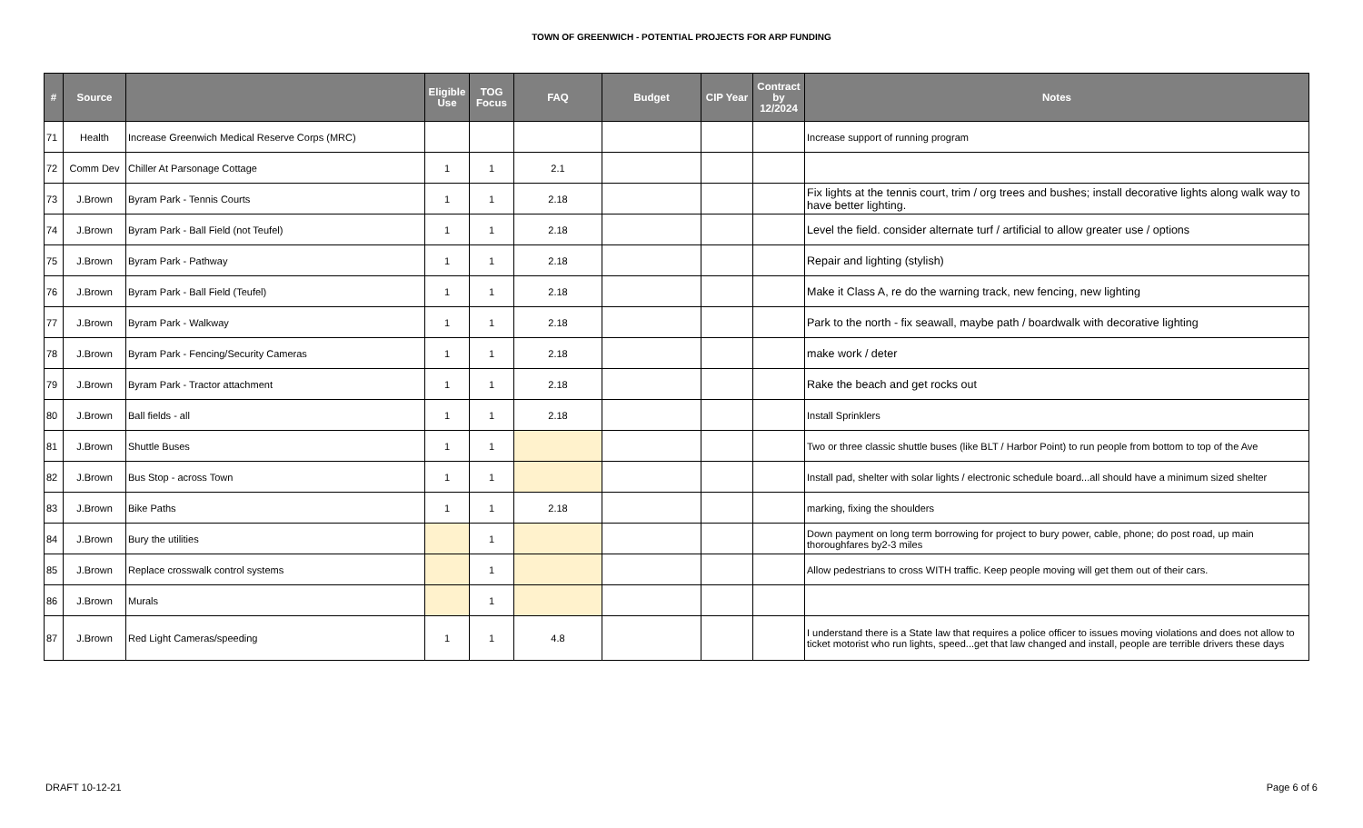TOWN OF GREENWICH - POTENTIAL PROJECTS FOR ARP FUNDING
| # | Source | | Eligible Use | TOG Focus | FAQ | Budget | CIP Year | Contract by 12/2024 | Notes |
| --- | --- | --- | --- | --- | --- | --- | --- | --- | --- |
| 71 | Health | Increase Greenwich Medical Reserve Corps (MRC) | | | | | | | Increase support of running program |
| 72 | Comm Dev | Chiller At Parsonage Cottage | 1 | 1 | 2.1 | | | | |
| 73 | J.Brown | Byram Park - Tennis Courts | 1 | 1 | 2.18 | | | | Fix lights at the tennis court, trim / org trees and bushes; install decorative lights along walk way to have better lighting. |
| 74 | J.Brown | Byram Park - Ball Field (not Teufel) | 1 | 1 | 2.18 | | | | Level the field. consider alternate turf / artificial to allow greater use / options |
| 75 | J.Brown | Byram Park - Pathway | 1 | 1 | 2.18 | | | | Repair and lighting (stylish) |
| 76 | J.Brown | Byram Park - Ball Field (Teufel) | 1 | 1 | 2.18 | | | | Make it Class A, re do the warning track, new fencing, new lighting |
| 77 | J.Brown | Byram Park - Walkway | 1 | 1 | 2.18 | | | | Park to the north - fix seawall, maybe path / boardwalk with decorative lighting |
| 78 | J.Brown | Byram Park - Fencing/Security Cameras | 1 | 1 | 2.18 | | | | make work / deter |
| 79 | J.Brown | Byram Park - Tractor attachment | 1 | 1 | 2.18 | | | | Rake the beach and get rocks out |
| 80 | J.Brown | Ball fields - all | 1 | 1 | 2.18 | | | | Install Sprinklers |
| 81 | J.Brown | Shuttle Buses | 1 | 1 | | | | | Two or three classic shuttle buses (like BLT / Harbor Point) to run people from bottom to top of the Ave |
| 82 | J.Brown | Bus Stop - across Town | 1 | 1 | | | | | Install pad, shelter with solar lights / electronic schedule board...all should have a minimum sized shelter |
| 83 | J.Brown | Bike Paths | 1 | 1 | 2.18 | | | | marking, fixing the shoulders |
| 84 | J.Brown | Bury the utilities | | 1 | | | | | Down payment on long term borrowing for project to bury power, cable, phone; do post road, up main thoroughfares by2-3 miles |
| 85 | J.Brown | Replace crosswalk control systems | | 1 | | | | | Allow pedestrians to cross WITH traffic. Keep people moving will get them out of their cars. |
| 86 | J.Brown | Murals | | 1 | | | | | |
| 87 | J.Brown | Red Light Cameras/speeding | 1 | 1 | 4.8 | | | | I understand there is a State law that requires a police officer to issues moving violations and does not allow to ticket motorist who run lights, speed...get that law changed and install, people are terrible drivers these days |
DRAFT 10-12-21 Page 6 of 6